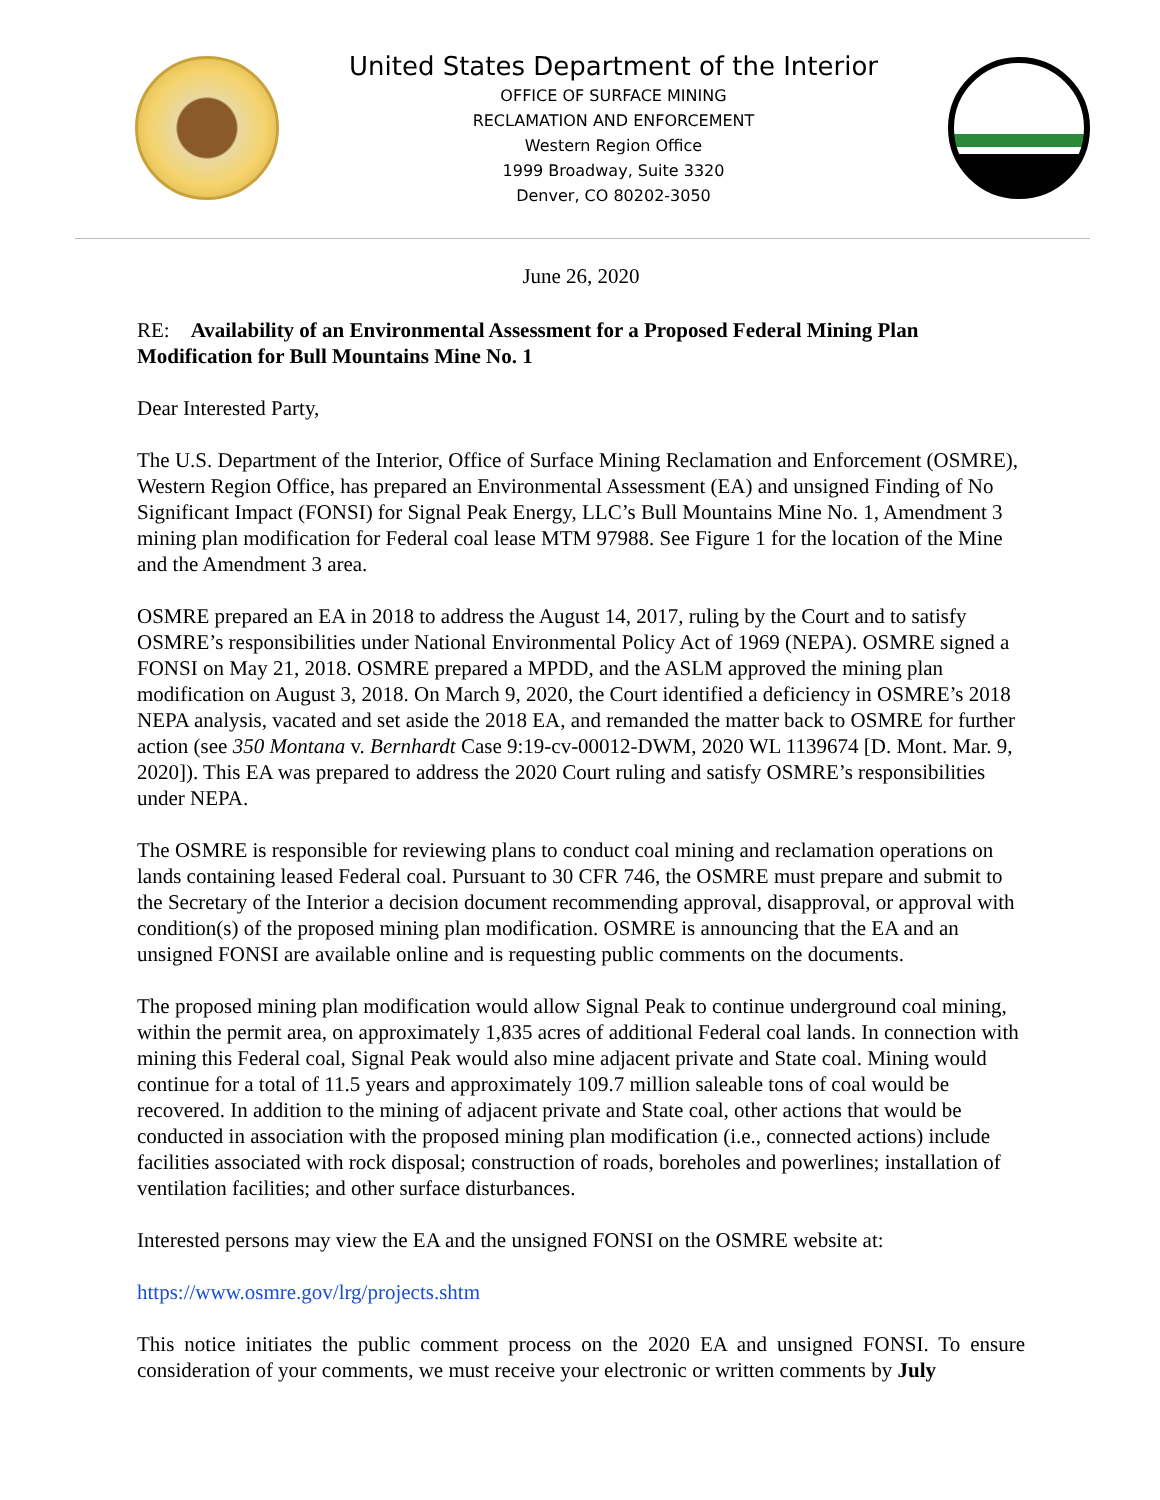United States Department of the Interior
OFFICE OF SURFACE MINING
RECLAMATION AND ENFORCEMENT
Western Region Office
1999 Broadway, Suite 3320
Denver, CO 80202-3050
June 26, 2020
RE: Availability of an Environmental Assessment for a Proposed Federal Mining Plan Modification for Bull Mountains Mine No. 1
Dear Interested Party,
The U.S. Department of the Interior, Office of Surface Mining Reclamation and Enforcement (OSMRE), Western Region Office, has prepared an Environmental Assessment (EA) and unsigned Finding of No Significant Impact (FONSI) for Signal Peak Energy, LLC’s Bull Mountains Mine No. 1, Amendment 3 mining plan modification for Federal coal lease MTM 97988. See Figure 1 for the location of the Mine and the Amendment 3 area.
OSMRE prepared an EA in 2018 to address the August 14, 2017, ruling by the Court and to satisfy OSMRE’s responsibilities under National Environmental Policy Act of 1969 (NEPA). OSMRE signed a FONSI on May 21, 2018. OSMRE prepared a MPDD, and the ASLM approved the mining plan modification on August 3, 2018. On March 9, 2020, the Court identified a deficiency in OSMRE’s 2018 NEPA analysis, vacated and set aside the 2018 EA, and remanded the matter back to OSMRE for further action (see 350 Montana v. Bernhardt Case 9:19-cv-00012-DWM, 2020 WL 1139674 [D. Mont. Mar. 9, 2020]). This EA was prepared to address the 2020 Court ruling and satisfy OSMRE’s responsibilities under NEPA.
The OSMRE is responsible for reviewing plans to conduct coal mining and reclamation operations on lands containing leased Federal coal. Pursuant to 30 CFR 746, the OSMRE must prepare and submit to the Secretary of the Interior a decision document recommending approval, disapproval, or approval with condition(s) of the proposed mining plan modification. OSMRE is announcing that the EA and an unsigned FONSI are available online and is requesting public comments on the documents.
The proposed mining plan modification would allow Signal Peak to continue underground coal mining, within the permit area, on approximately 1,835 acres of additional Federal coal lands. In connection with mining this Federal coal, Signal Peak would also mine adjacent private and State coal. Mining would continue for a total of 11.5 years and approximately 109.7 million saleable tons of coal would be recovered. In addition to the mining of adjacent private and State coal, other actions that would be conducted in association with the proposed mining plan modification (i.e., connected actions) include facilities associated with rock disposal; construction of roads, boreholes and powerlines; installation of ventilation facilities; and other surface disturbances.
Interested persons may view the EA and the unsigned FONSI on the OSMRE website at:
https://www.osmre.gov/lrg/projects.shtm
This notice initiates the public comment process on the 2020 EA and unsigned FONSI. To ensure consideration of your comments, we must receive your electronic or written comments by July